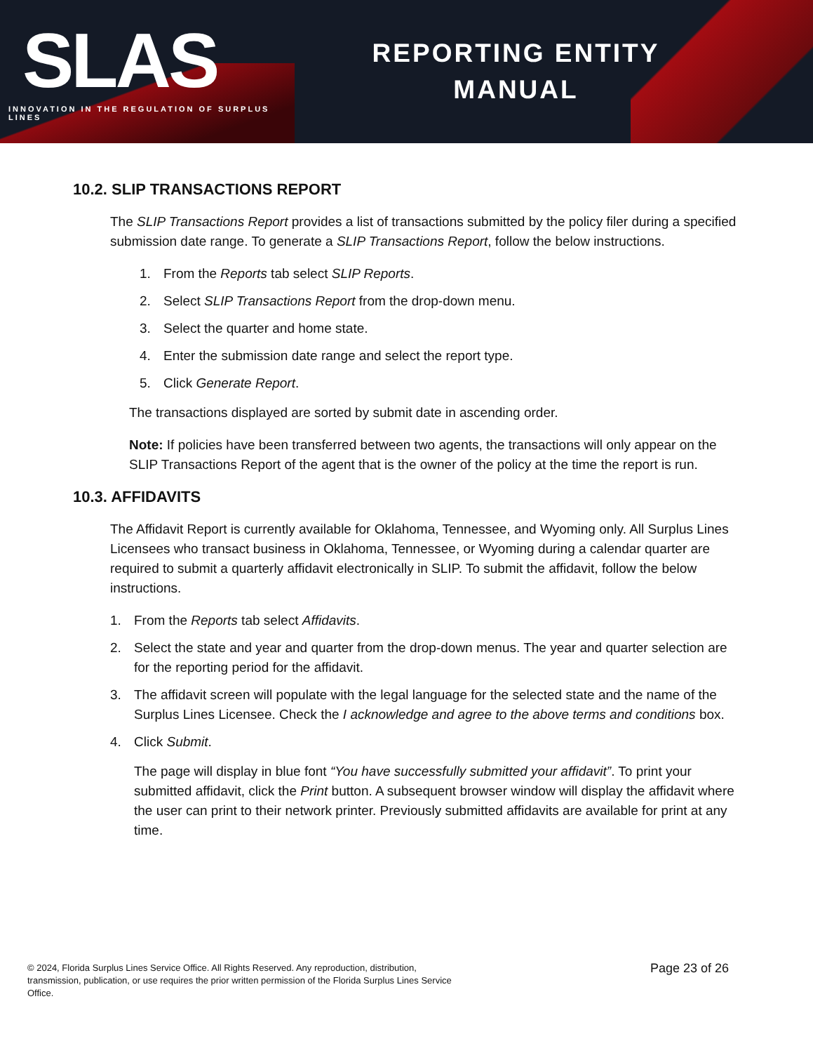SLAS
INNOVATION IN THE REGULATION OF SURPLUS LINES
REPORTING ENTITY
MANUAL
10.2. SLIP TRANSACTIONS REPORT
The SLIP Transactions Report provides a list of transactions submitted by the policy filer during a specified submission date range. To generate a SLIP Transactions Report, follow the below instructions.
1. From the Reports tab select SLIP Reports.
2. Select SLIP Transactions Report from the drop-down menu.
3. Select the quarter and home state.
4. Enter the submission date range and select the report type.
5. Click Generate Report.
The transactions displayed are sorted by submit date in ascending order.
Note: If policies have been transferred between two agents, the transactions will only appear on the SLIP Transactions Report of the agent that is the owner of the policy at the time the report is run.
10.3. AFFIDAVITS
The Affidavit Report is currently available for Oklahoma, Tennessee, and Wyoming only. All Surplus Lines Licensees who transact business in Oklahoma, Tennessee, or Wyoming during a calendar quarter are required to submit a quarterly affidavit electronically in SLIP. To submit the affidavit, follow the below instructions.
1. From the Reports tab select Affidavits.
2. Select the state and year and quarter from the drop-down menus. The year and quarter selection are for the reporting period for the affidavit.
3. The affidavit screen will populate with the legal language for the selected state and the name of the Surplus Lines Licensee. Check the I acknowledge and agree to the above terms and conditions box.
4. Click Submit.
The page will display in blue font “You have successfully submitted your affidavit”. To print your submitted affidavit, click the Print button. A subsequent browser window will display the affidavit where the user can print to their network printer. Previously submitted affidavits are available for print at any time.
© 2024, Florida Surplus Lines Service Office. All Rights Reserved. Any reproduction, distribution, transmission, publication, or use requires the prior written permission of the Florida Surplus Lines Service Office.
Page 23 of 26